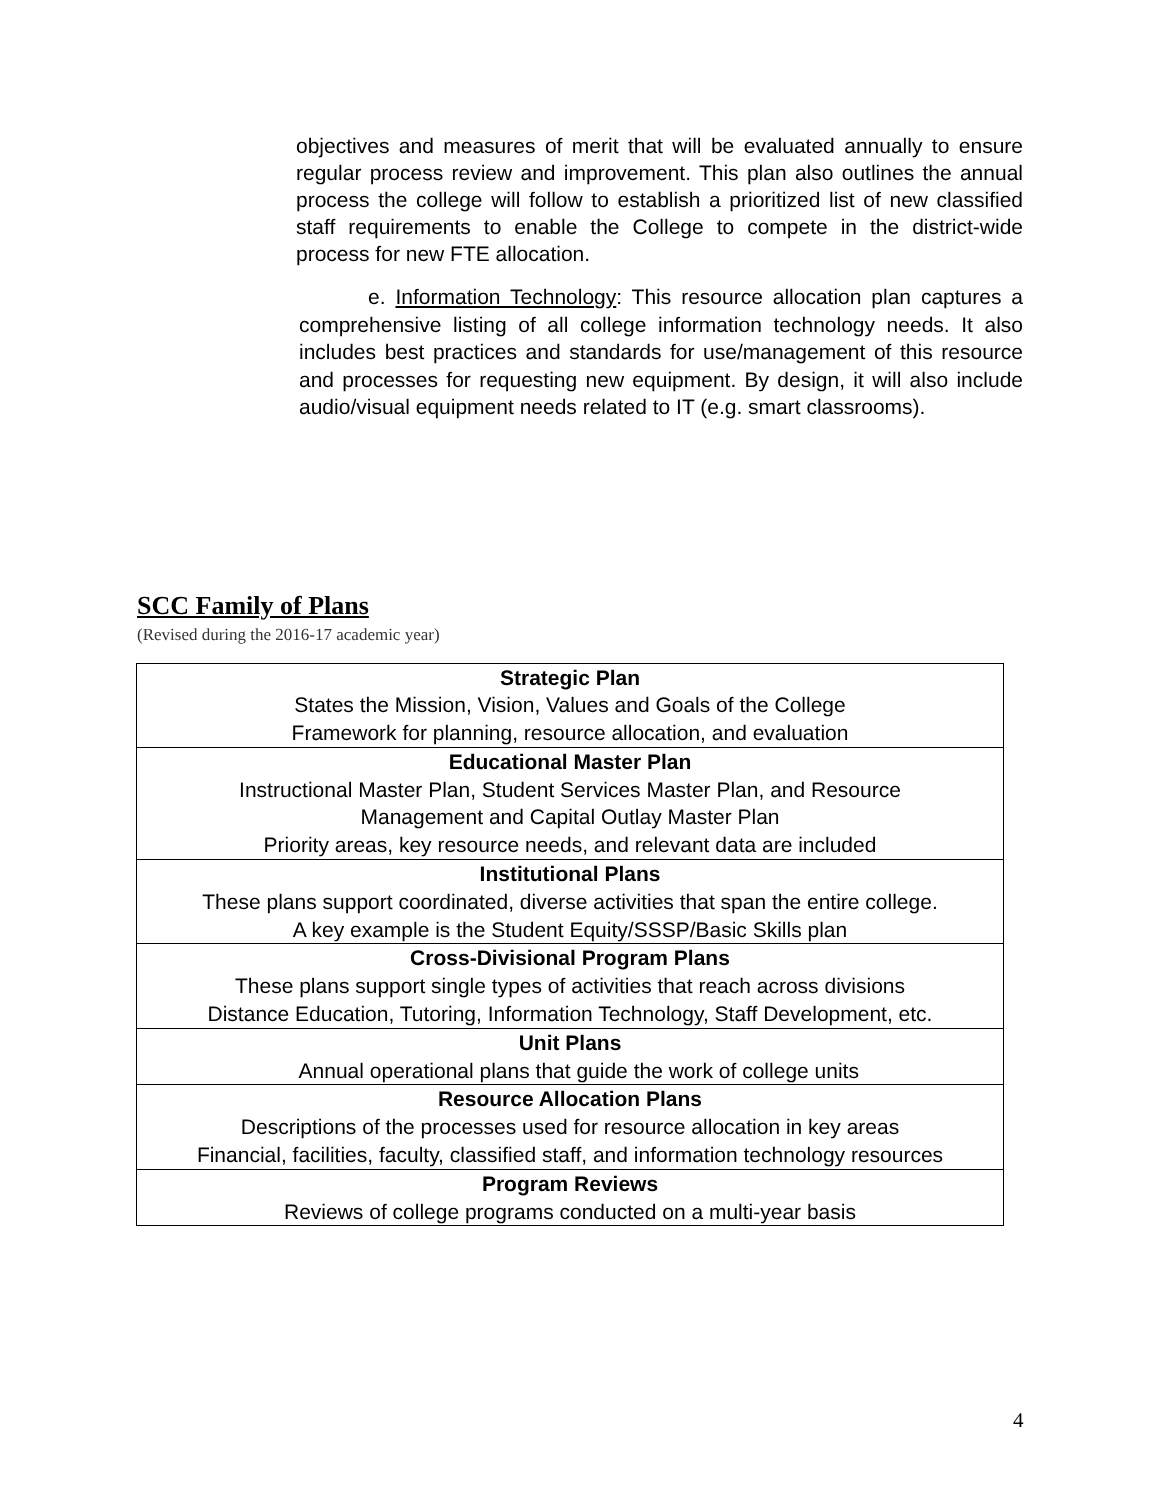objectives and measures of merit that will be evaluated annually to ensure regular process review and improvement. This plan also outlines the annual process the college will follow to establish a prioritized list of new classified staff requirements to enable the College to compete in the district-wide process for new FTE allocation.
e. Information Technology: This resource allocation plan captures a comprehensive listing of all college information technology needs. It also includes best practices and standards for use/management of this resource and processes for requesting new equipment. By design, it will also include audio/visual equipment needs related to IT (e.g. smart classrooms).
SCC Family of Plans
(Revised during the 2016-17 academic year)
| Strategic Plan States the Mission, Vision, Values and Goals of the College Framework for planning, resource allocation, and evaluation |
| Educational Master Plan Instructional Master Plan, Student Services Master Plan, and Resource Management and Capital Outlay Master Plan Priority areas, key resource needs, and relevant data are included |
| Institutional Plans These plans support coordinated, diverse activities that span the entire college. A key example is the Student Equity/SSSP/Basic Skills plan |
| Cross-Divisional Program Plans These plans support single types of activities that reach across divisions Distance Education, Tutoring, Information Technology, Staff Development, etc. |
| Unit Plans Annual operational plans that guide the work of college units |
| Resource Allocation Plans Descriptions of the processes used for resource allocation in key areas Financial, facilities, faculty, classified staff, and information technology resources |
| Program Reviews Reviews of college programs conducted on a multi-year basis |
4